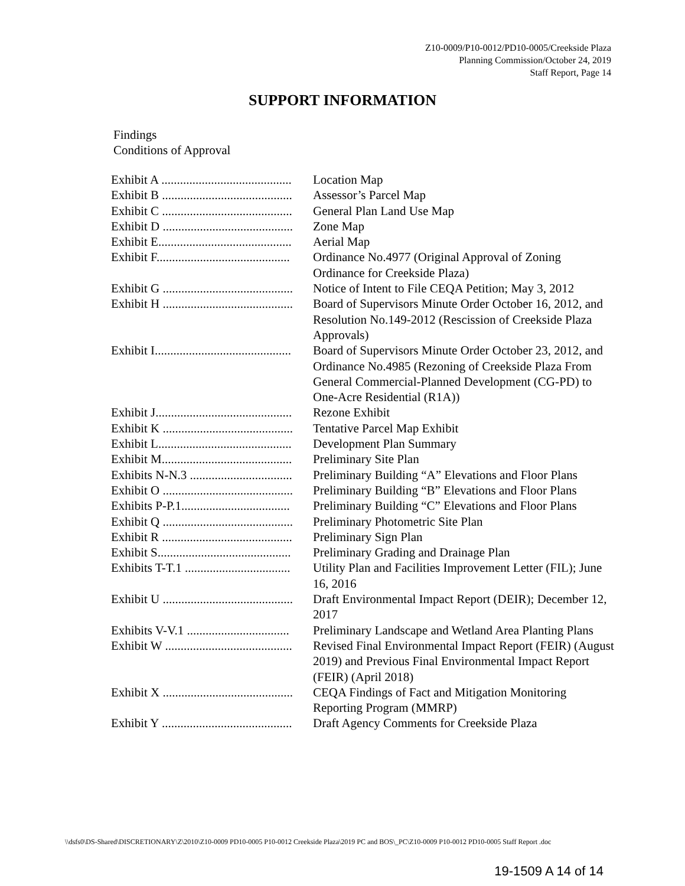Z10-0009/P10-0012/PD10-0005/Creekside Plaza
Planning Commission/October 24, 2019
Staff Report, Page 14
SUPPORT INFORMATION
Findings
Conditions of Approval
| Exhibit A .......................................... | Location Map |
| Exhibit B .......................................... | Assessor’s Parcel Map |
| Exhibit C .......................................... | General Plan Land Use Map |
| Exhibit D .......................................... | Zone Map |
| Exhibit E........................................... | Aerial Map |
| Exhibit F........................................... | Ordinance No.4977 (Original Approval of Zoning Ordinance for Creekside Plaza) |
| Exhibit G .......................................... | Notice of Intent to File CEQA Petition; May 3, 2012 |
| Exhibit H .......................................... | Board of Supervisors Minute Order October 16, 2012, and Resolution No.149-2012 (Rescission of Creekside Plaza Approvals) |
| Exhibit I............................................ | Board of Supervisors Minute Order October 23, 2012, and Ordinance No.4985 (Rezoning of Creekside Plaza From General Commercial-Planned Development (CG-PD) to One-Acre Residential (R1A)) |
| Exhibit J............................................ | Rezone Exhibit |
| Exhibit K .......................................... | Tentative Parcel Map Exhibit |
| Exhibit L........................................... | Development Plan Summary |
| Exhibit M.......................................... | Preliminary Site Plan |
| Exhibits N-N.3 ................................. | Preliminary Building “A” Elevations and Floor Plans |
| Exhibit O .......................................... | Preliminary Building “B” Elevations and Floor Plans |
| Exhibits P-P.1................................... | Preliminary Building “C” Elevations and Floor Plans |
| Exhibit Q .......................................... | Preliminary Photometric Site Plan |
| Exhibit R .......................................... | Preliminary Sign Plan |
| Exhibit S........................................... | Preliminary Grading and Drainage Plan |
| Exhibits T-T.1 .................................. | Utility Plan and Facilities Improvement Letter (FIL); June 16, 2016 |
| Exhibit U .......................................... | Draft Environmental Impact Report (DEIR); December 12, 2017 |
| Exhibits V-V.1 ................................. | Preliminary Landscape and Wetland Area Planting Plans |
| Exhibit W ......................................... | Revised Final Environmental Impact Report (FEIR) (August 2019) and Previous Final Environmental Impact Report (FEIR) (April 2018) |
| Exhibit X .......................................... | CEQA Findings of Fact and Mitigation Monitoring Reporting Program (MMRP) |
| Exhibit Y .......................................... | Draft Agency Comments for Creekside Plaza |
\\dsfs0\DS-Shared\DISCRETIONARY\Z\2010\Z10-0009 PD10-0005 P10-0012 Creekside Plaza\2019 PC and BOS\_PC\Z10-0009 P10-0012 PD10-0005 Staff Report .doc
19-1509 A 14 of 14